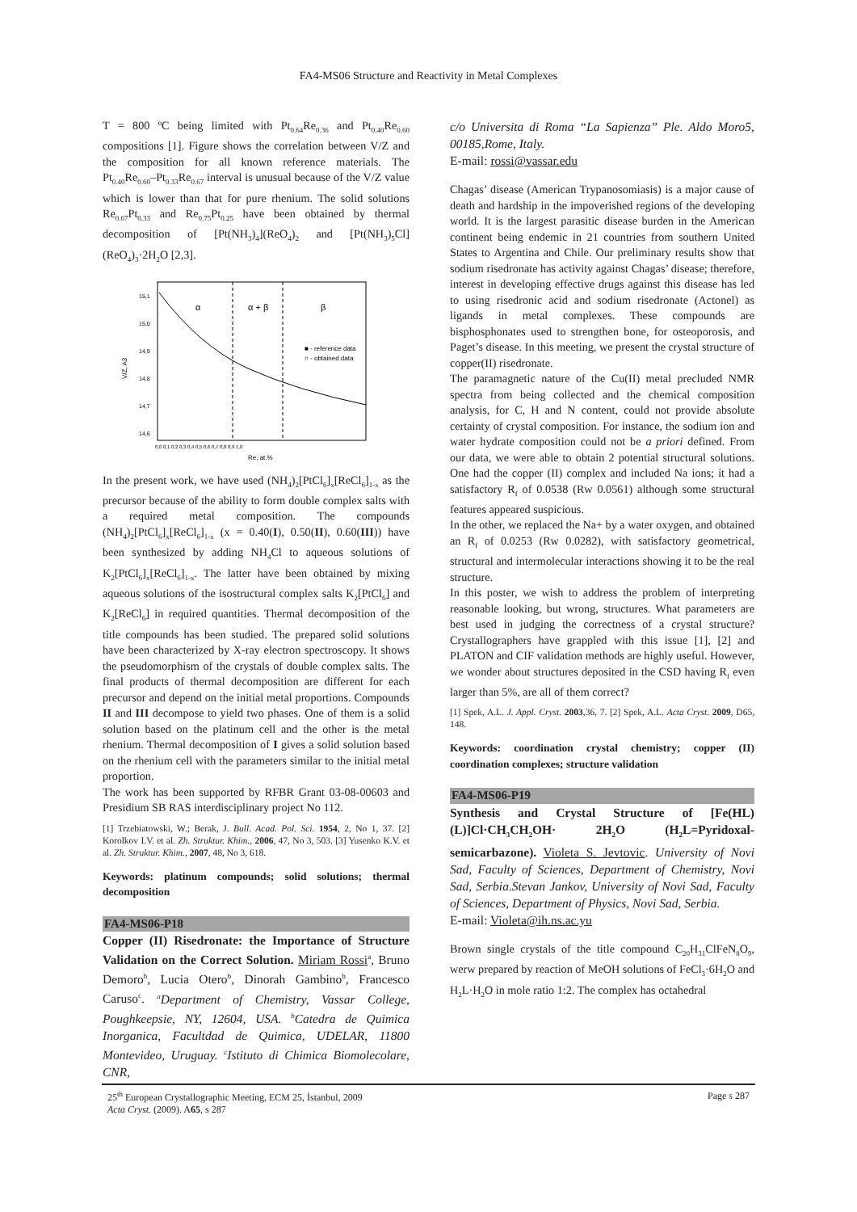FA4-MS06 Structure and Reactivity in Metal Complexes
T = 800 ºC being limited with Pt<sub>0.64</sub>Re<sub>0.36</sub> and Pt<sub>0.40</sub>Re<sub>0.60</sub> compositions [1]. Figure shows the correlation between V/Z and the composition for all known reference materials. The Pt<sub>0.40</sub>Re<sub>0.60</sub>–Pt<sub>0.33</sub>Re<sub>0.67</sub> interval is unusual because of the V/Z value which is lower than that for pure rhenium. The solid solutions Re<sub>0.67</sub>Pt<sub>0.33</sub> and Re<sub>0.75</sub>Pt<sub>0.25</sub> have been obtained by thermal decomposition of [Pt(NH<sub>3</sub>)<sub>4</sub>](ReO<sub>4</sub>)<sub>2</sub> and [Pt(NH<sub>3</sub>)<sub>5</sub>Cl](ReO<sub>4</sub>)<sub>3</sub>·2H<sub>2</sub>O [2,3].
15,1
15,0
14,9
14,8
14,7
14,6
V/Z, A3
α
α + β
β
■ - reference data
○ - obtained data
0,0 0,1 0,2 0,3 0,4 0,5 0,6 0,7 0,8 0,9 1,0
Re, at.%
In the present work, we have used (NH<sub>4</sub>)<sub>2</sub>[PtCl<sub>6</sub>]<sub>x</sub>[ReCl<sub>6</sub>]<sub>1-x</sub> as the precursor because of the ability to form double complex salts with a required metal composition. The compounds (NH<sub>4</sub>)<sub>2</sub>[PtCl<sub>6</sub>]<sub>x</sub>[ReCl<sub>6</sub>]<sub>1-x</sub> (x = 0.40(I), 0.50(II), 0.60(III)) have been synthesized by adding NH<sub>4</sub>Cl to aqueous solutions of K<sub>2</sub>[PtCl<sub>6</sub>]<sub>x</sub>[ReCl<sub>6</sub>]<sub>1-x</sub>. The latter have been obtained by mixing aqueous solutions of the isostructural complex salts K<sub>2</sub>[PtCl<sub>6</sub>] and K<sub>2</sub>[ReCl<sub>6</sub>] in required quantities. Thermal decomposition of the title compounds has been studied. The prepared solid solutions have been characterized by X-ray electron spectroscopy. It shows the pseudomorphism of the crystals of double complex salts. The final products of thermal decomposition are different for each precursor and depend on the initial metal proportions. Compounds II and III decompose to yield two phases. One of them is a solid solution based on the platinum cell and the other is the metal rhenium. Thermal decomposition of I gives a solid solution based on the rhenium cell with the parameters similar to the initial metal proportion.
The work has been supported by RFBR Grant 03-08-00603 and Presidium SB RAS interdisciplinary project No 112.
[1] Trzebiatowski, W.; Berak, J. Bull. Acad. Pol. Sci. 1954, 2, No 1, 37. [2] Korolkov I.V. et al. Zh. Struktur. Khim., 2006, 47, No 3, 503. [3] Yusenko K.V. et al. Zh. Struktur. Khim., 2007, 48, No 3, 618.
Keywords: platinum compounds; solid solutions; thermal decomposition
FA4-MS06-P18
Copper (II) Risedronate: the Importance of Structure Validation on the Correct Solution. Miriam Rossi<sup>a</sup>, Bruno Demoro<sup>b</sup>, Lucia Otero<sup>b</sup>, Dinorah Gambino<sup>b</sup>, Francesco Caruso<sup>c</sup>. <sup>a</sup>Department of Chemistry, Vassar College, Poughkeepsie, NY, 12604, USA. <sup>b</sup>Catedra de Quimica Inorganica, Facultdad de Quimica, UDELAR, 11800 Montevideo, Uruguay. <sup>c</sup>Istituto di Chimica Biomolecolare, CNR,
c/o Universita di Roma “La Sapienza” Ple. Aldo Moro5, 00185,Rome, Italy.
E-mail: rossi@vassar.edu
Chagas’ disease (American Trypanosomiasis) is a major cause of death and hardship in the impoverished regions of the developing world. It is the largest parasitic disease burden in the American continent being endemic in 21 countries from southern United States to Argentina and Chile. Our preliminary results show that sodium risedronate has activity against Chagas’ disease; therefore, interest in developing effective drugs against this disease has led to using risedronic acid and sodium risedronate (Actonel) as ligands in metal complexes. These compounds are bisphosphonates used to strengthen bone, for osteoporosis, and Paget’s disease. In this meeting, we present the crystal structure of copper(II) risedronate.
The paramagnetic nature of the Cu(II) metal precluded NMR spectra from being collected and the chemical composition analysis, for C, H and N content, could not provide absolute certainty of crystal composition. For instance, the sodium ion and water hydrate composition could not be a priori defined. From our data, we were able to obtain 2 potential structural solutions. One had the copper (II) complex and included Na ions; it had a satisfactory R<sub>f</sub> of 0.0538 (Rw 0.0561) although some structural features appeared suspicious.
In the other, we replaced the Na+ by a water oxygen, and obtained an R<sub>f</sub> of 0.0253 (Rw 0.0282), with satisfactory geometrical, structural and intermolecular interactions showing it to be the real structure.
In this poster, we wish to address the problem of interpreting reasonable looking, but wrong, structures. What parameters are best used in judging the correctness of a crystal structure? Crystallographers have grappled with this issue [1], [2] and PLATON and CIF validation methods are highly useful. However, we wonder about structures deposited in the CSD having R<sub>f</sub> even larger than 5%, are all of them correct?
[1] Spek, A.L. J. Appl. Cryst. 2003,36, 7. [2] Spek, A.L. Acta Cryst. 2009, D65, 148.
Keywords: coordination crystal chemistry; copper (II) coordination complexes; structure validation
FA4-MS06-P19
Synthesis and Crystal Structure of [Fe(HL)(L)]Cl·CH<sub>3</sub>CH<sub>2</sub>OH· 2H<sub>2</sub>O (H<sub>2</sub>L=Pyridoxal-semicarbazone). Violeta S. Jevtovic. University of Novi Sad, Faculty of Sciences, Department of Chemistry, Novi Sad, Serbia.Stevan Jankov, University of Novi Sad, Faculty of Sciences, Department of Physics, Novi Sad, Serbia.
E-mail: Violeta@ih.ns.ac.yu
Brown single crystals of the title compound C<sub>20</sub>H<sub>31</sub>ClFeN<sub>8</sub>O<sub>9</sub>, werw prepared by reaction of MeOH solutions of FeCl<sub>3</sub>·6H<sub>2</sub>O and H<sub>2</sub>L·H<sub>2</sub>O in mole ratio 1:2. The complex has octahedral
25<sup>th</sup> European Crystallographic Meeting, ECM 25, İstanbul, 2009
Acta Cryst. (2009). A65, s 287
Page s 287